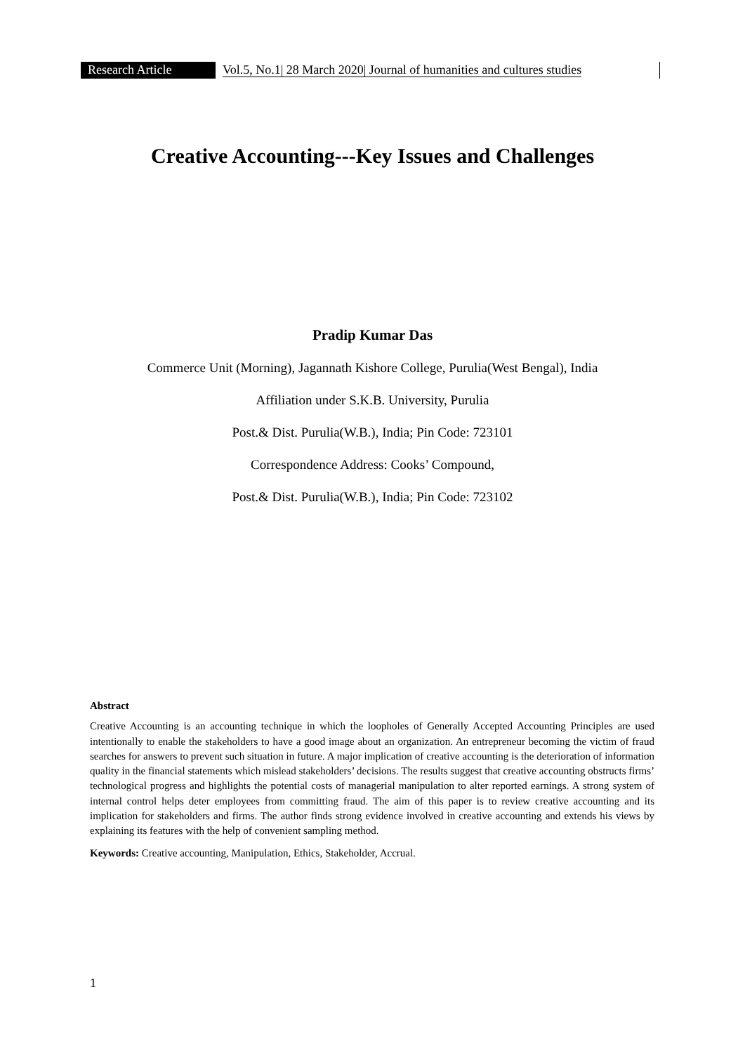Research Article Vol.5, No.1| 28 March 2020| Journal of humanities and cultures studies
Creative Accounting---Key Issues and Challenges
Pradip Kumar Das
Commerce Unit (Morning), Jagannath Kishore College, Purulia(West Bengal), India
Affiliation under S.K.B. University, Purulia
Post.& Dist. Purulia(W.B.), India; Pin Code: 723101
Correspondence Address: Cooks’ Compound,
Post.& Dist. Purulia(W.B.), India; Pin Code: 723102
Abstract
Creative Accounting is an accounting technique in which the loopholes of Generally Accepted Accounting Principles are used intentionally to enable the stakeholders to have a good image about an organization. An entrepreneur becoming the victim of fraud searches for answers to prevent such situation in future. A major implication of creative accounting is the deterioration of information quality in the financial statements which mislead stakeholders’ decisions. The results suggest that creative accounting obstructs firms’ technological progress and highlights the potential costs of managerial manipulation to alter reported earnings. A strong system of internal control helps deter employees from committing fraud. The aim of this paper is to review creative accounting and its implication for stakeholders and firms. The author finds strong evidence involved in creative accounting and extends his views by explaining its features with the help of convenient sampling method.
Keywords: Creative accounting, Manipulation, Ethics, Stakeholder, Accrual.
1